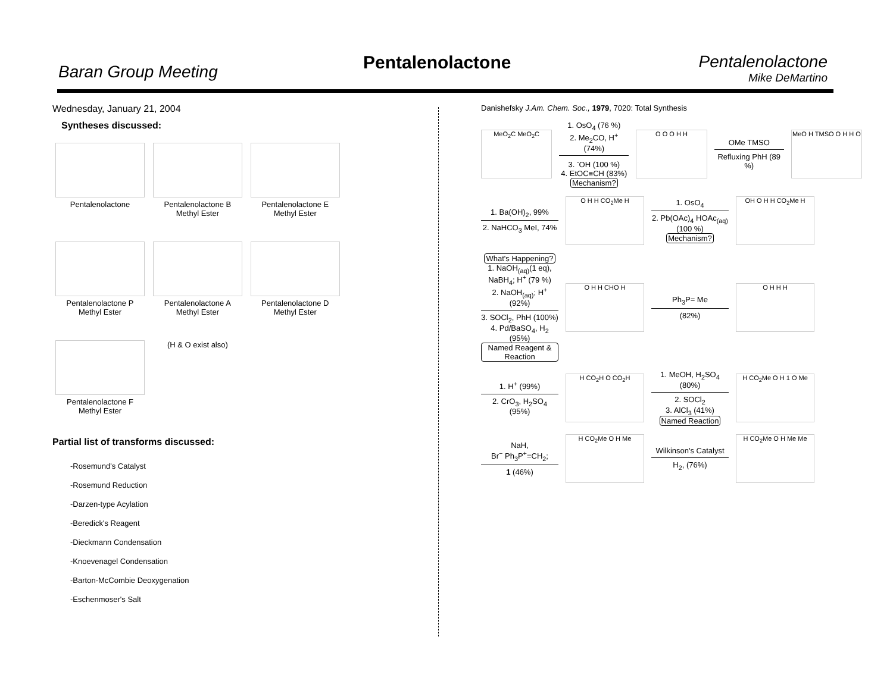Baran Group Meeting Pentalenolactone Pentalenolactone
Mike DeMartino
Wednesday, January 21, 2004
Syntheses discussed:
Pentalenolactone
Pentalenolactone B Methyl Ester
Pentalenolactone E Methyl Ester
Pentalenolactone P Methyl Ester
Pentalenolactone A Methyl Ester
Pentalenolactone D Methyl Ester
Pentalenolactone F Methyl Ester
(H & O exist also)
Partial list of transforms discussed:
-Rosemund's Catalyst
-Rosemund Reduction
-Darzen-type Acylation
-Beredick's Reagent
-Dieckmann Condensation
-Knoevenagel Condensation
-Barton-McCombie Deoxygenation
-Eschenmoser's Salt
Danishefsky J.Am. Chem. Soc., 1979, 7020: Total Synthesis
MeO<sub>2</sub>C MeO<sub>2</sub>C
1. OsO<sub>4</sub> (76 %)
2. Me<sub>2</sub>CO, H<sup>+</sup> (74%)
3. <sup>-</sup>OH (100 %)
4. EtOC≡CH (83%)
Mechanism?
O O O H H
OMe TMSO
Refluxing PhH (89 %)
MeO H TMSO O H H O
1. Ba(OH)<sub>2</sub>, 99%
2. NaHCO<sub>3</sub> MeI, 74%
O H H CO<sub>2</sub>Me H
1. OsO<sub>4</sub>
2. Pb(OAc)<sub>4</sub> HOAc<sub>(aq)</sub> (100 %)
Mechanism?
OH O H H CO<sub>2</sub>Me H
What's Happening?
1. NaOH<sub>(aq)</sub>(1 eq), NaBH<sub>4</sub>; H<sup>+</sup> (79 %)
2. NaOH<sub>(aq)</sub>; H<sup>+</sup> (92%)
3. SOCl<sub>2</sub>, PhH (100%)
4. Pd/BaSO<sub>4</sub>, H<sub>2</sub> (95%)
Named Reagent & Reaction
O H H CHO H
Ph<sub>3</sub>P= Me
(82%)
O H H H
1. H<sup>+</sup> (99%)
2. CrO<sub>3</sub>, H<sub>2</sub>SO<sub>4</sub> (95%)
H CO<sub>2</sub>H O CO<sub>2</sub>H
1. MeOH, H<sub>2</sub>SO<sub>4</sub> (80%)
2. SOCl<sub>2</sub>
3. AlCl<sub>3</sub> (41%)
Named Reaction
H CO<sub>2</sub>Me O H 1 O Me
NaH,
Br<sup>−</sup> Ph<sub>3</sub>P<sup>+</sup>=CH<sub>2</sub>;
1 (46%)
H CO<sub>2</sub>Me O H Me
Wilkinson's Catalyst
H<sub>2</sub>, (76%)
H CO<sub>2</sub>Me O H Me Me